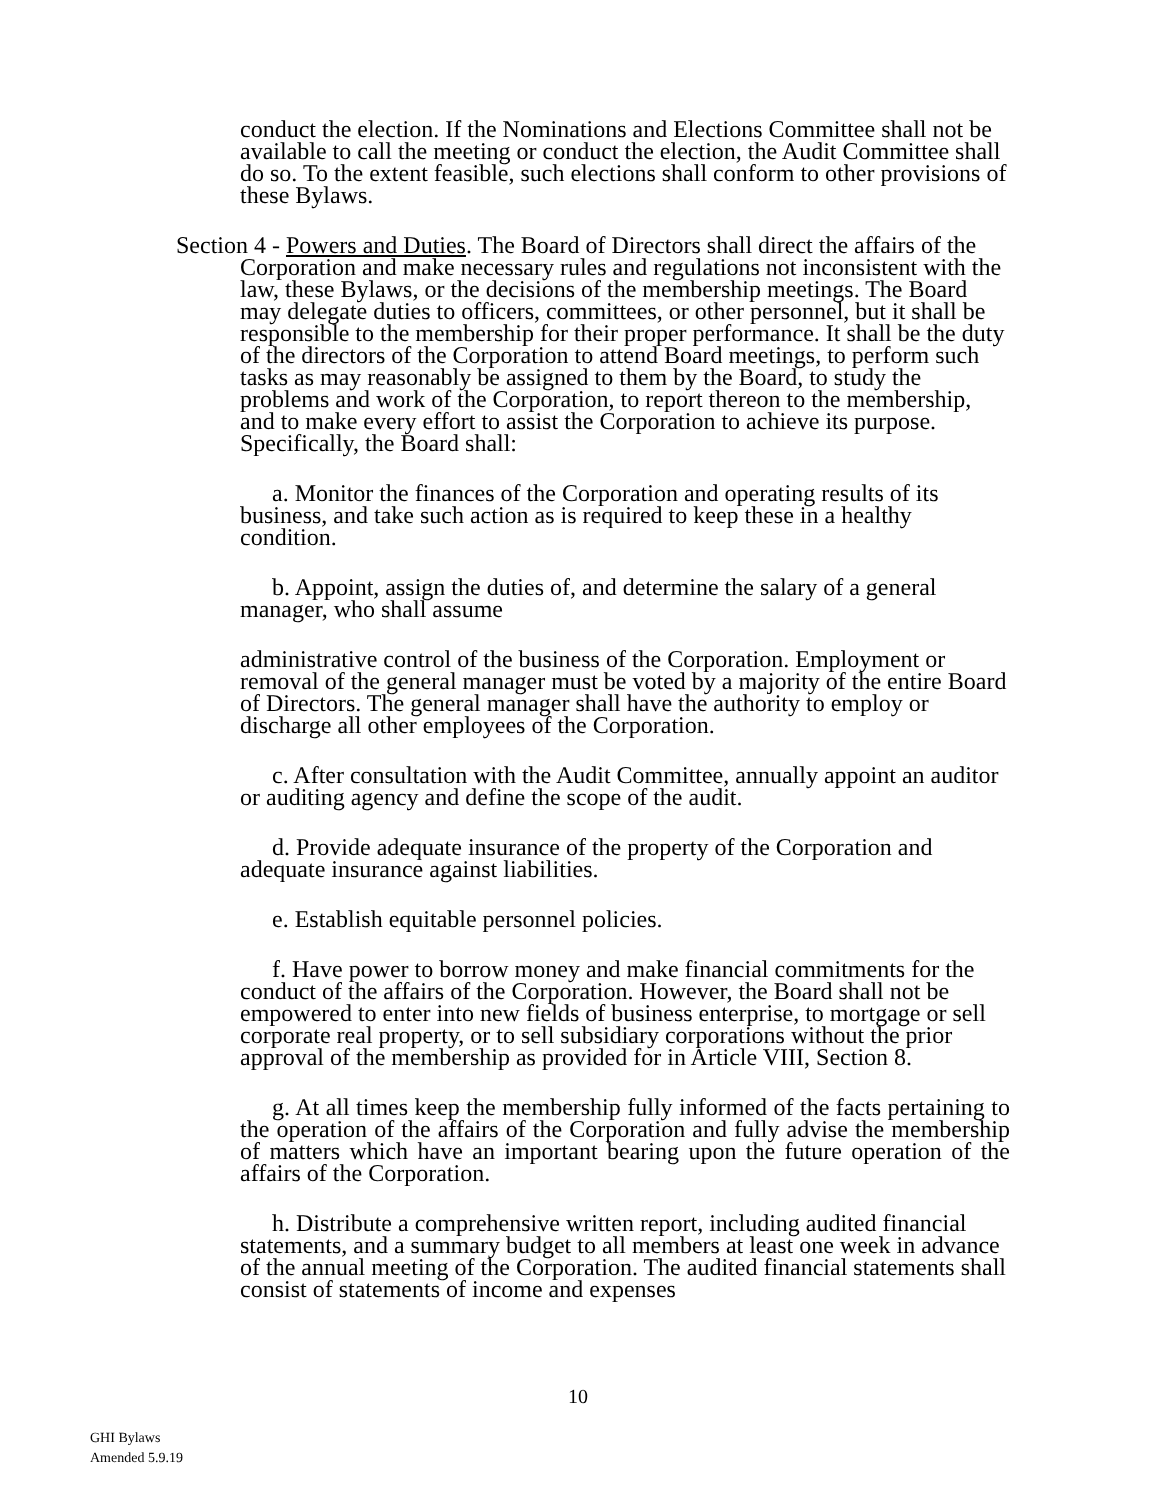conduct the election. If the Nominations and Elections Committee shall not be available to call the meeting or conduct the election, the Audit Committee shall do so. To the extent feasible, such elections shall conform to other provisions of these Bylaws.
Section 4 - Powers and Duties. The Board of Directors shall direct the affairs of the Corporation and make necessary rules and regulations not inconsistent with the law, these Bylaws, or the decisions of the membership meetings. The Board may delegate duties to officers, committees, or other personnel, but it shall be responsible to the membership for their proper performance. It shall be the duty of the directors of the Corporation to attend Board meetings, to perform such tasks as may reasonably be assigned to them by the Board, to study the problems and work of the Corporation, to report thereon to the membership, and to make every effort to assist the Corporation to achieve its purpose. Specifically, the Board shall:
a. Monitor the finances of the Corporation and operating results of its business, and take such action as is required to keep these in a healthy condition.
b. Appoint, assign the duties of, and determine the salary of a general manager, who shall assume
administrative control of the business of the Corporation. Employment or removal of the general manager must be voted by a majority of the entire Board of Directors. The general manager shall have the authority to employ or discharge all other employees of the Corporation.
c. After consultation with the Audit Committee, annually appoint an auditor or auditing agency and define the scope of the audit.
d. Provide adequate insurance of the property of the Corporation and adequate insurance against liabilities.
e. Establish equitable personnel policies.
f. Have power to borrow money and make financial commitments for the conduct of the affairs of the Corporation. However, the Board shall not be empowered to enter into new fields of business enterprise, to mortgage or sell corporate real property, or to sell subsidiary corporations without the prior approval of the membership as provided for in Article VIII, Section 8.
g. At all times keep the membership fully informed of the facts pertaining to the operation of the affairs of the Corporation and fully advise the membership of matters which have an important bearing upon the future operation of the affairs of the Corporation.
h. Distribute a comprehensive written report, including audited financial statements, and a summary budget to all members at least one week in advance of the annual meeting of the Corporation. The audited financial statements shall consist of statements of income and expenses
10
GHI Bylaws
Amended 5.9.19